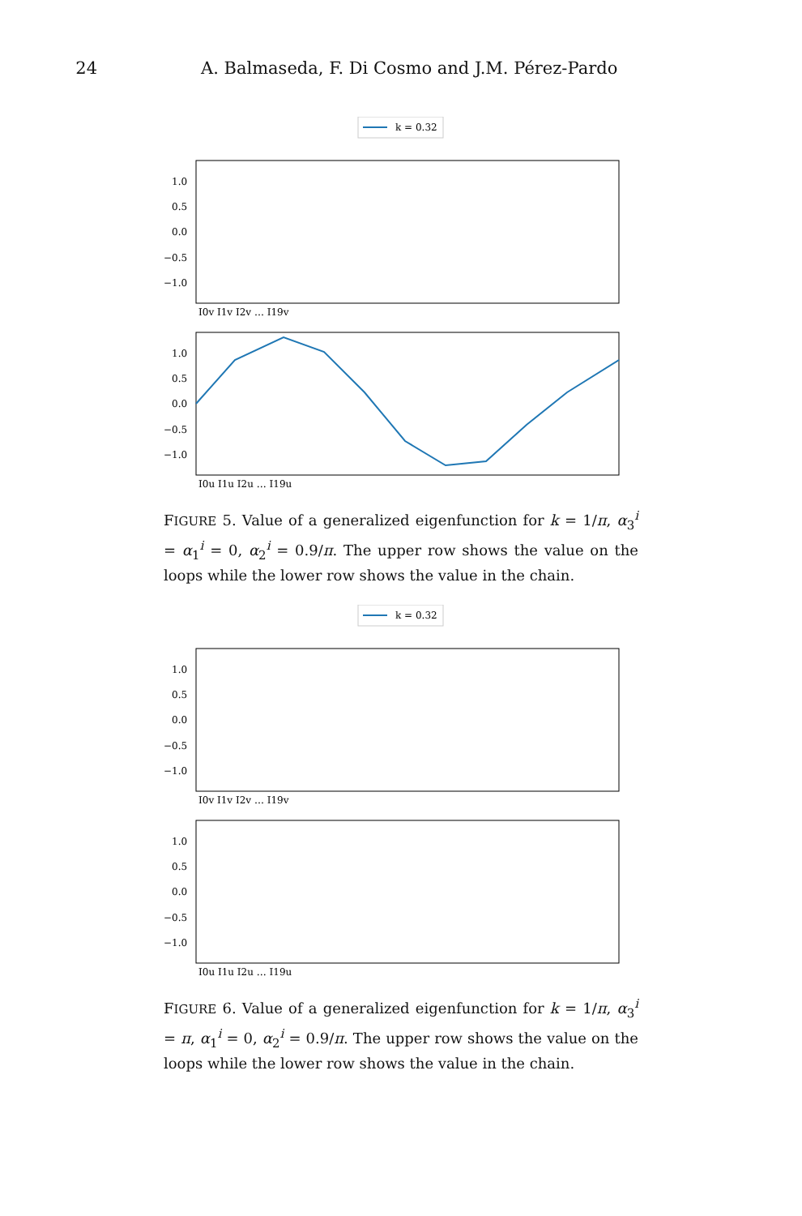24 A. Balmaseda, F. Di Cosmo and J.M. Pérez-Pardo
k = 0.32
1.0
0.5
0.0
−0.5
−1.0
1.0
0.5
0.0
−0.5
−1.0
I0v I1v I2v … I19v
I0u I1u I2u … I19u
FIGURE 5. Value of a generalized eigenfunction for k = 1/π, α<sub>3</sub><sup>i</sup> = α<sub>1</sub><sup>i</sup> = 0, α<sub>2</sub><sup>i</sup> = 0.9/π. The upper row shows the value on the loops while the lower row shows the value in the chain.
k = 0.32
1.0
0.5
0.0
−0.5
−1.0
1.0
0.5
0.0
−0.5
−1.0
I0v I1v I2v … I19v
I0u I1u I2u … I19u
FIGURE 6. Value of a generalized eigenfunction for k = 1/π, α<sub>3</sub><sup>i</sup> = π, α<sub>1</sub><sup>i</sup> = 0, α<sub>2</sub><sup>i</sup> = 0.9/π. The upper row shows the value on the loops while the lower row shows the value in the chain.